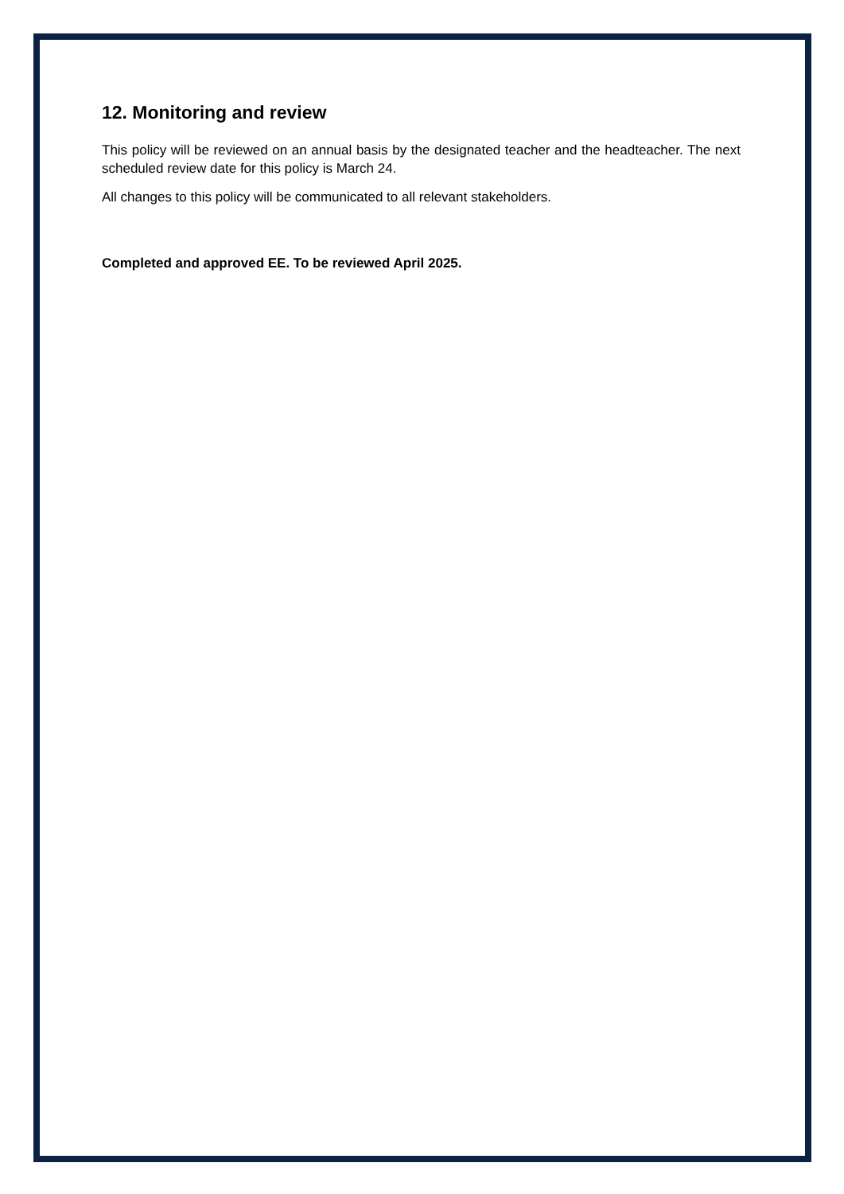12. Monitoring and review
This policy will be reviewed on an annual basis by the designated teacher and the headteacher. The next scheduled review date for this policy is March 24.
All changes to this policy will be communicated to all relevant stakeholders.
Completed and approved EE. To be reviewed April 2025.